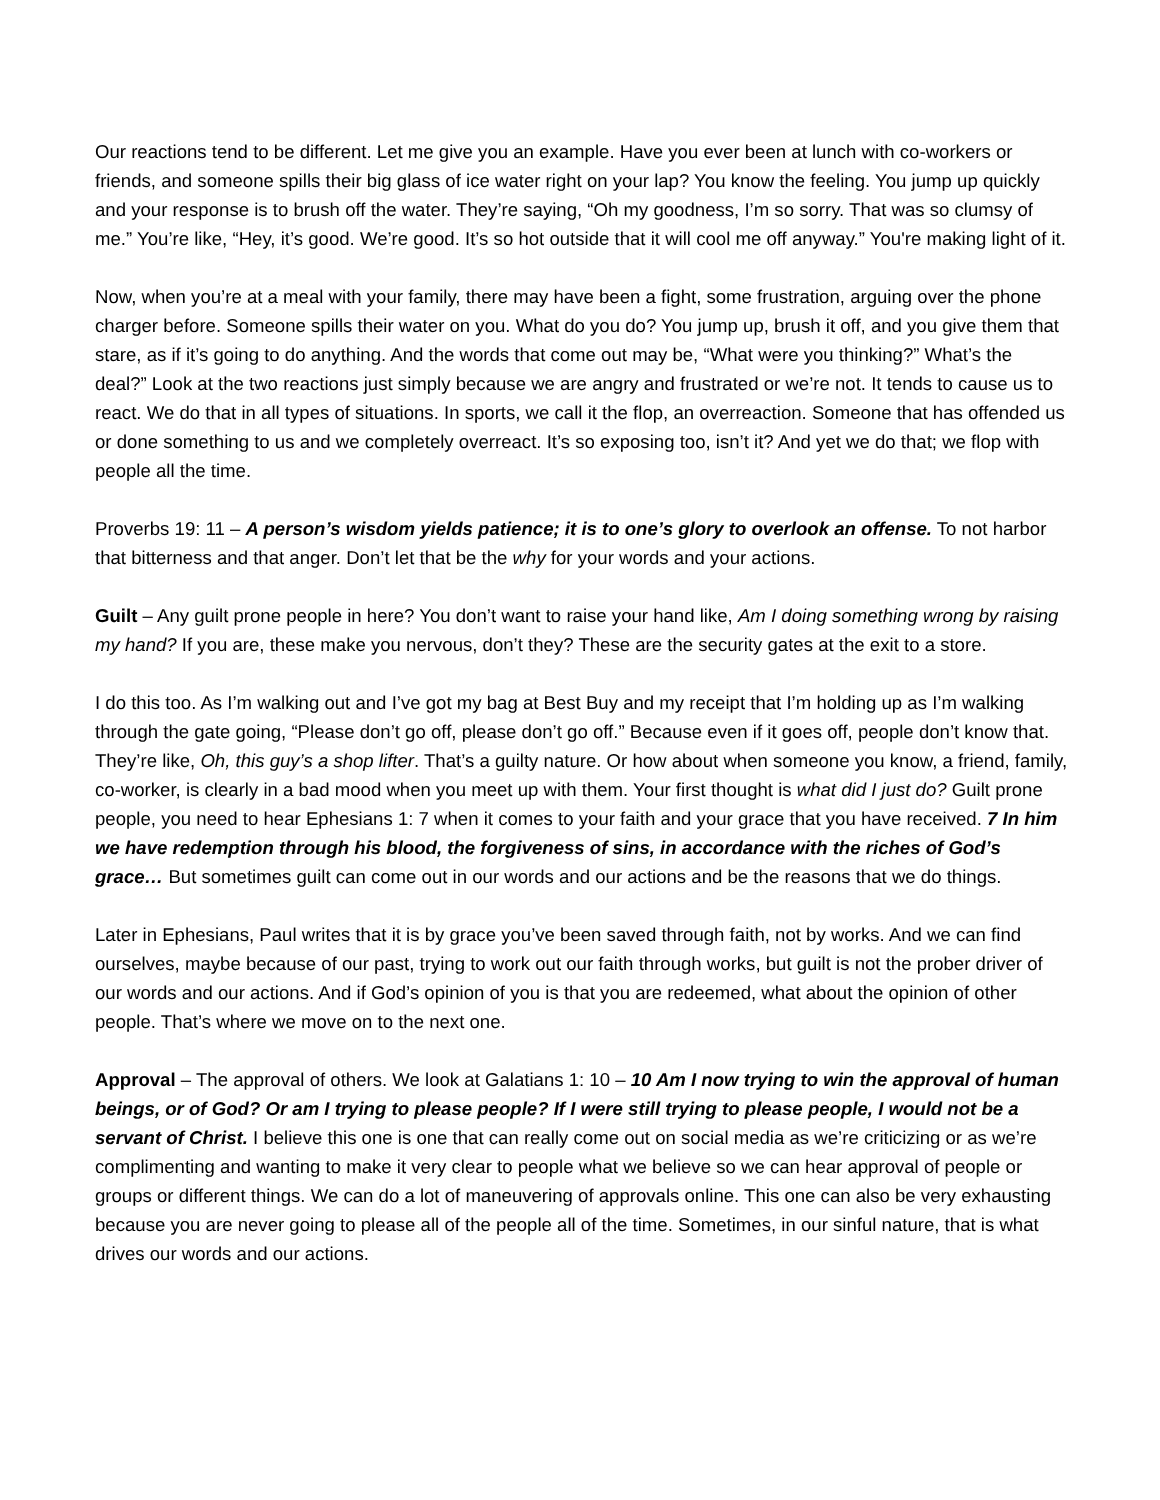Our reactions tend to be different. Let me give you an example. Have you ever been at lunch with co-workers or friends, and someone spills their big glass of ice water right on your lap? You know the feeling. You jump up quickly and your response is to brush off the water. They’re saying, “Oh my goodness, I’m so sorry. That was so clumsy of me.” You’re like, “Hey, it’s good. We’re good. It’s so hot outside that it will cool me off anyway.” You're making light of it.
Now, when you’re at a meal with your family, there may have been a fight, some frustration, arguing over the phone charger before. Someone spills their water on you. What do you do? You jump up, brush it off, and you give them that stare, as if it’s going to do anything. And the words that come out may be, “What were you thinking?” What’s the deal?” Look at the two reactions just simply because we are angry and frustrated or we’re not. It tends to cause us to react. We do that in all types of situations. In sports, we call it the flop, an overreaction. Someone that has offended us or done something to us and we completely overreact. It’s so exposing too, isn’t it? And yet we do that; we flop with people all the time.
Proverbs 19: 11 – A person’s wisdom yields patience; it is to one’s glory to overlook an offense. To not harbor that bitterness and that anger. Don’t let that be the why for your words and your actions.
Guilt – Any guilt prone people in here? You don’t want to raise your hand like, Am I doing something wrong by raising my hand? If you are, these make you nervous, don’t they? These are the security gates at the exit to a store.
I do this too. As I’m walking out and I’ve got my bag at Best Buy and my receipt that I’m holding up as I’m walking through the gate going, “Please don’t go off, please don’t go off.” Because even if it goes off, people don’t know that. They’re like, Oh, this guy’s a shop lifter. That’s a guilty nature. Or how about when someone you know, a friend, family, co-worker, is clearly in a bad mood when you meet up with them. Your first thought is what did I just do? Guilt prone people, you need to hear Ephesians 1: 7 when it comes to your faith and your grace that you have received. 7 In him we have redemption through his blood, the forgiveness of sins, in accordance with the riches of God’s grace… But sometimes guilt can come out in our words and our actions and be the reasons that we do things.
Later in Ephesians, Paul writes that it is by grace you’ve been saved through faith, not by works. And we can find ourselves, maybe because of our past, trying to work out our faith through works, but guilt is not the prober driver of our words and our actions. And if God’s opinion of you is that you are redeemed, what about the opinion of other people. That’s where we move on to the next one.
Approval – The approval of others. We look at Galatians 1: 10 – 10 Am I now trying to win the approval of human beings, or of God? Or am I trying to please people? If I were still trying to please people, I would not be a servant of Christ. I believe this one is one that can really come out on social media as we’re criticizing or as we’re complimenting and wanting to make it very clear to people what we believe so we can hear approval of people or groups or different things. We can do a lot of maneuvering of approvals online. This one can also be very exhausting because you are never going to please all of the people all of the time. Sometimes, in our sinful nature, that is what drives our words and our actions.